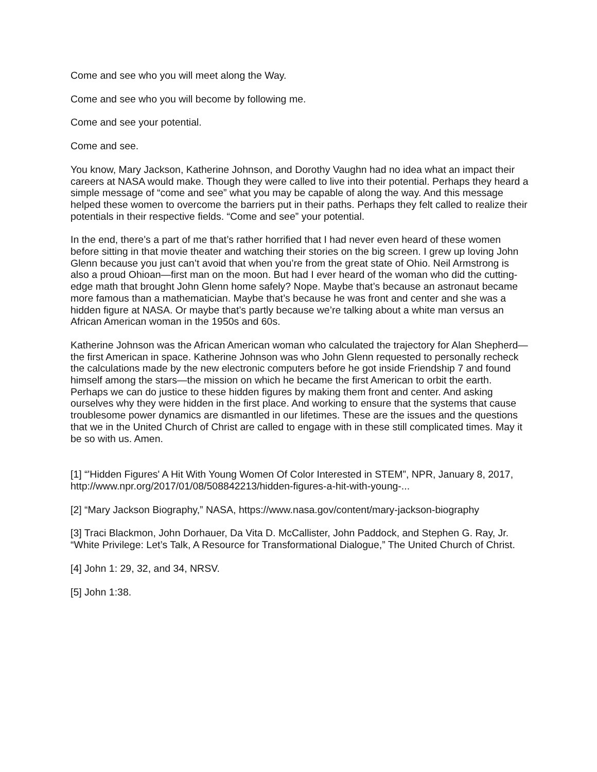Come and see who you will meet along the Way.
Come and see who you will become by following me.
Come and see your potential.
Come and see.
You know, Mary Jackson, Katherine Johnson, and Dorothy Vaughn had no idea what an impact their careers at NASA would make. Though they were called to live into their potential. Perhaps they heard a simple message of “come and see” what you may be capable of along the way. And this message helped these women to overcome the barriers put in their paths. Perhaps they felt called to realize their potentials in their respective fields. “Come and see” your potential.
In the end, there’s a part of me that’s rather horrified that I had never even heard of these women before sitting in that movie theater and watching their stories on the big screen. I grew up loving John Glenn because you just can’t avoid that when you’re from the great state of Ohio. Neil Armstrong is also a proud Ohioan—first man on the moon. But had I ever heard of the woman who did the cutting-edge math that brought John Glenn home safely? Nope. Maybe that’s because an astronaut became more famous than a mathematician. Maybe that’s because he was front and center and she was a hidden figure at NASA. Or maybe that’s partly because we’re talking about a white man versus an African American woman in the 1950s and 60s.
Katherine Johnson was the African American woman who calculated the trajectory for Alan Shepherd—the first American in space. Katherine Johnson was who John Glenn requested to personally recheck the calculations made by the new electronic computers before he got inside Friendship 7 and found himself among the stars—the mission on which he became the first American to orbit the earth. Perhaps we can do justice to these hidden figures by making them front and center. And asking ourselves why they were hidden in the first place. And working to ensure that the systems that cause troublesome power dynamics are dismantled in our lifetimes. These are the issues and the questions that we in the United Church of Christ are called to engage with in these still complicated times. May it be so with us. Amen.
[1] “'Hidden Figures' A Hit With Young Women Of Color Interested in STEM”, NPR, January 8, 2017, http://www.npr.org/2017/01/08/508842213/hidden-figures-a-hit-with-young-...
[2] “Mary Jackson Biography,” NASA, https://www.nasa.gov/content/mary-jackson-biography
[3] Traci Blackmon, John Dorhauer, Da Vita D. McCallister, John Paddock, and Stephen G. Ray, Jr. “White Privilege: Let’s Talk, A Resource for Transformational Dialogue,” The United Church of Christ.
[4] John 1: 29, 32, and 34, NRSV.
[5] John 1:38.